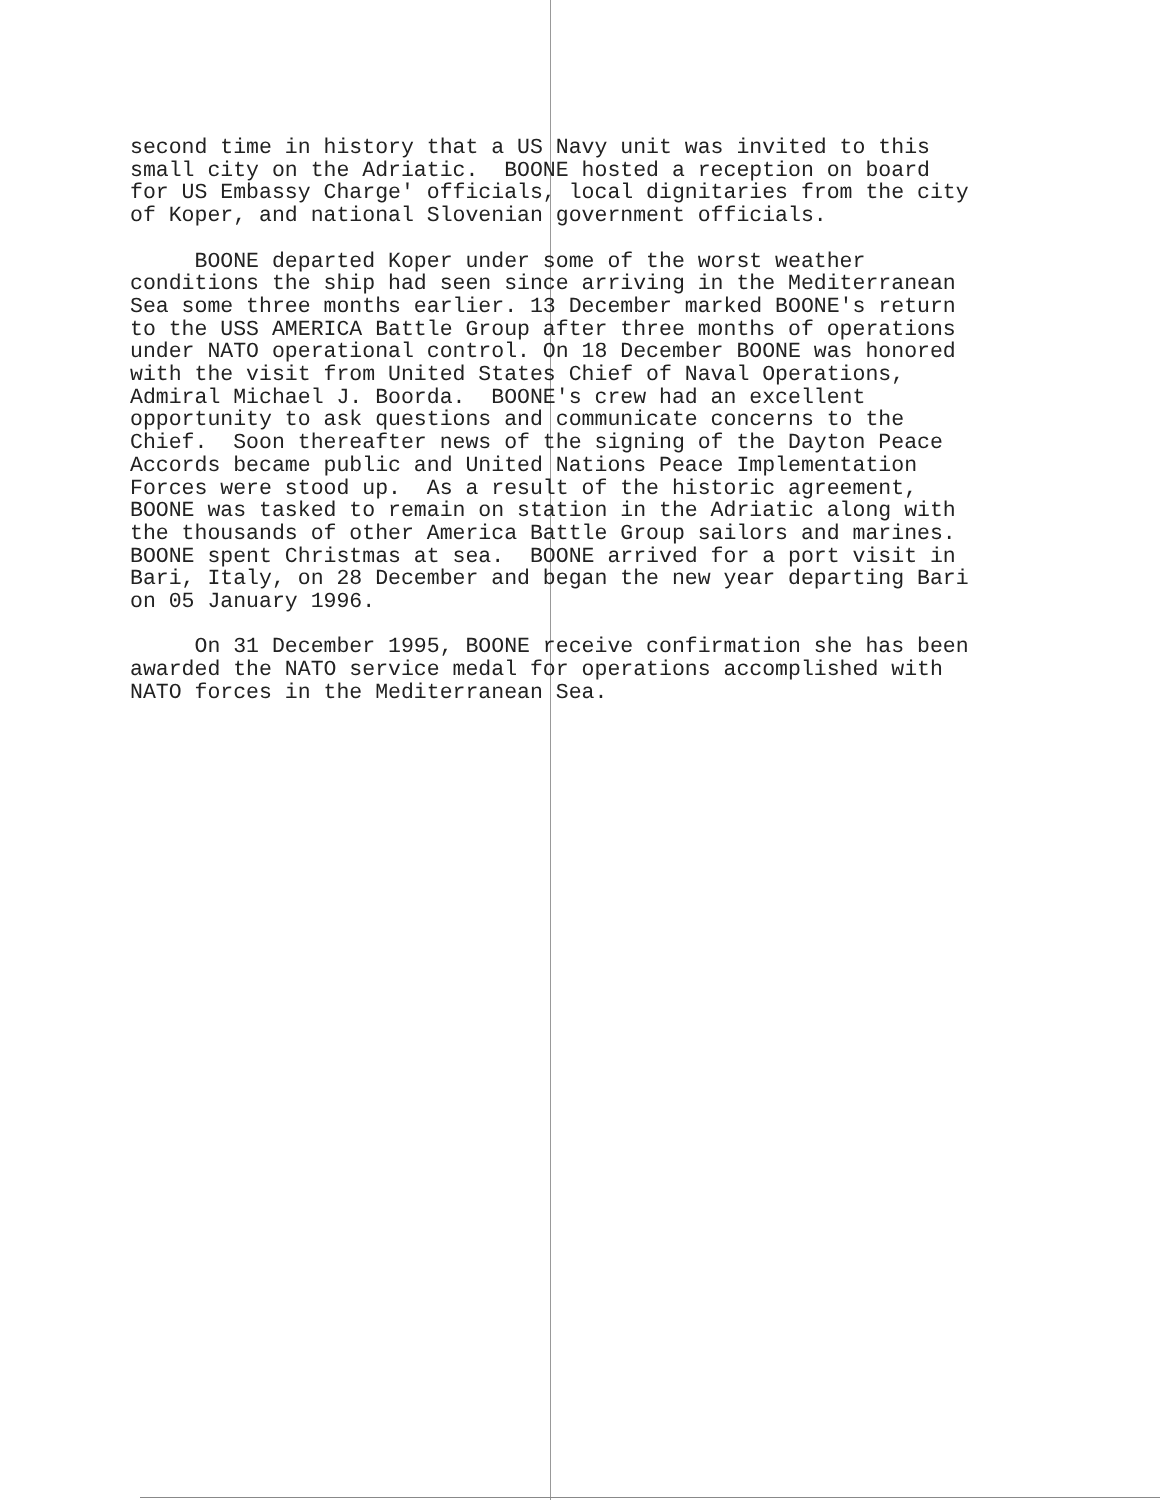second time in history that a US Navy unit was invited to this small city on the Adriatic. BOONE hosted a reception on board for US Embassy Charge' officials, local dignitaries from the city of Koper, and national Slovenian government officials.
BOONE departed Koper under some of the worst weather conditions the ship had seen since arriving in the Mediterranean Sea some three months earlier. 13 December marked BOONE's return to the USS AMERICA Battle Group after three months of operations under NATO operational control. On 18 December BOONE was honored with the visit from United States Chief of Naval Operations, Admiral Michael J. Boorda. BOONE's crew had an excellent opportunity to ask questions and communicate concerns to the Chief. Soon thereafter news of the signing of the Dayton Peace Accords became public and United Nations Peace Implementation Forces were stood up. As a result of the historic agreement, BOONE was tasked to remain on station in the Adriatic along with the thousands of other America Battle Group sailors and marines. BOONE spent Christmas at sea. BOONE arrived for a port visit in Bari, Italy, on 28 December and began the new year departing Bari on 05 January 1996.
On 31 December 1995, BOONE receive confirmation she has been awarded the NATO service medal for operations accomplished with NATO forces in the Mediterranean Sea.